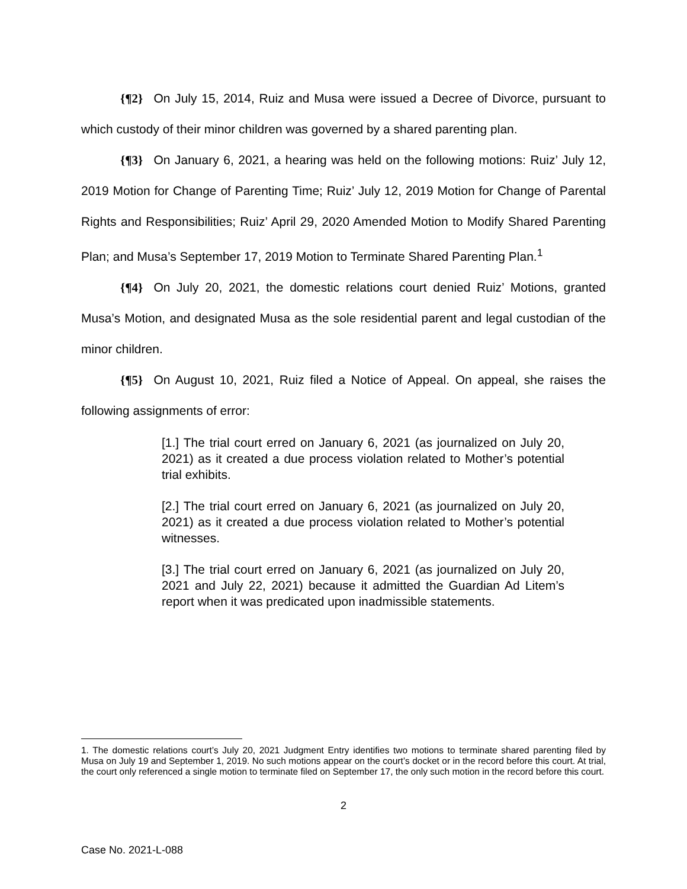{¶2} On July 15, 2014, Ruiz and Musa were issued a Decree of Divorce, pursuant to which custody of their minor children was governed by a shared parenting plan.
{¶3} On January 6, 2021, a hearing was held on the following motions: Ruiz’ July 12, 2019 Motion for Change of Parenting Time; Ruiz’ July 12, 2019 Motion for Change of Parental Rights and Responsibilities; Ruiz’ April 29, 2020 Amended Motion to Modify Shared Parenting Plan; and Musa’s September 17, 2019 Motion to Terminate Shared Parenting Plan.<sup>1</sup>
{¶4} On July 20, 2021, the domestic relations court denied Ruiz’ Motions, granted Musa’s Motion, and designated Musa as the sole residential parent and legal custodian of the minor children.
{¶5} On August 10, 2021, Ruiz filed a Notice of Appeal. On appeal, she raises the following assignments of error:
[1.] The trial court erred on January 6, 2021 (as journalized on July 20, 2021) as it created a due process violation related to Mother’s potential trial exhibits.
[2.] The trial court erred on January 6, 2021 (as journalized on July 20, 2021) as it created a due process violation related to Mother’s potential witnesses.
[3.] The trial court erred on January 6, 2021 (as journalized on July 20, 2021 and July 22, 2021) because it admitted the Guardian Ad Litem’s report when it was predicated upon inadmissible statements.
1. The domestic relations court’s July 20, 2021 Judgment Entry identifies two motions to terminate shared parenting filed by Musa on July 19 and September 1, 2019. No such motions appear on the court’s docket or in the record before this court. At trial, the court only referenced a single motion to terminate filed on September 17, the only such motion in the record before this court.
2
Case No. 2021-L-088